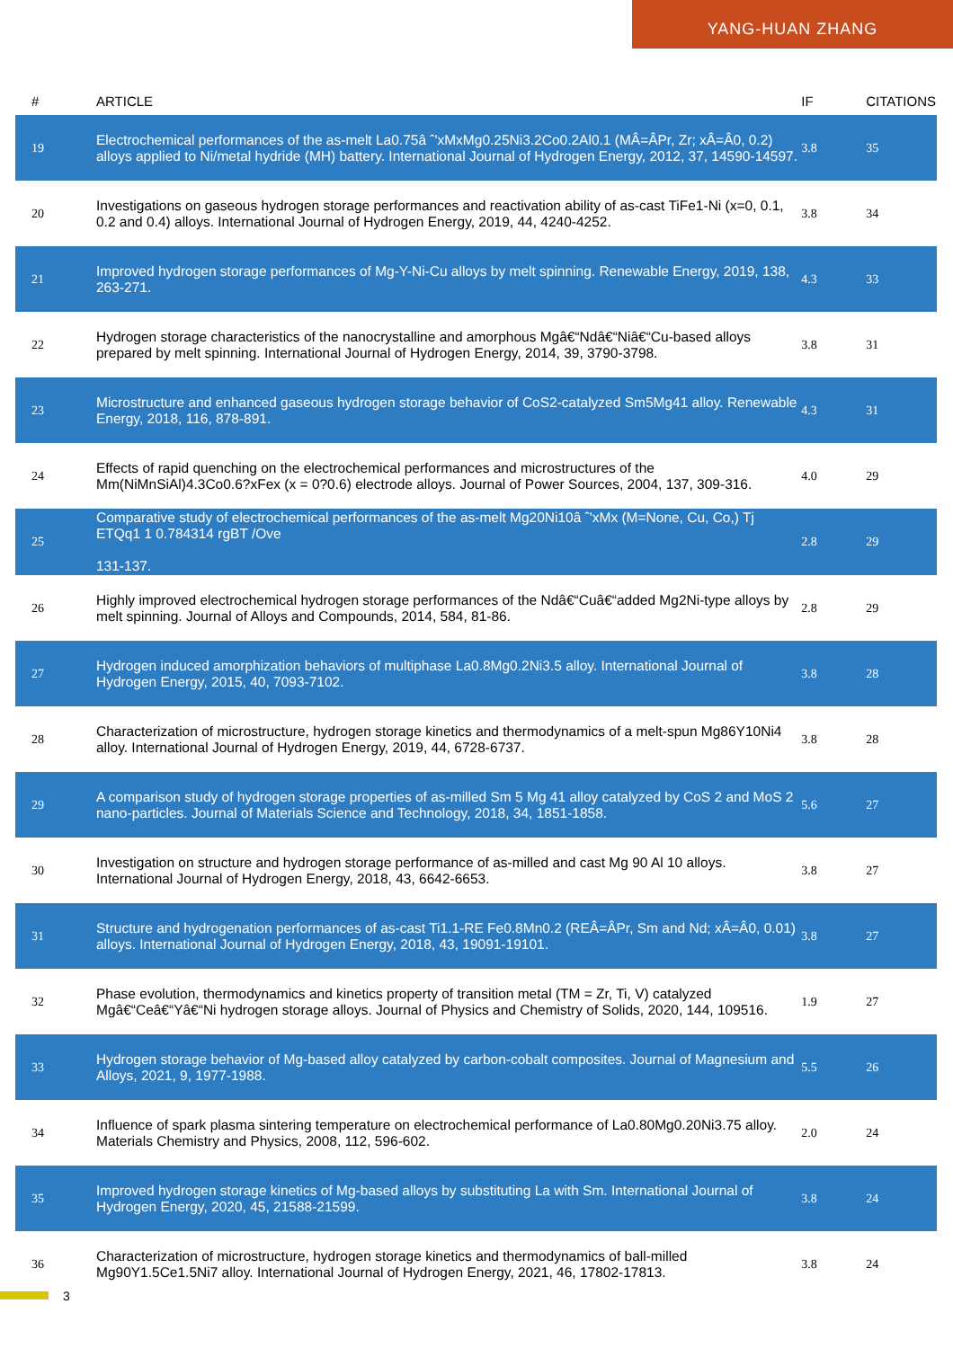YANG-HUAN ZHANG
| # | ARTICLE | IF | CITATIONS |
| --- | --- | --- | --- |
| 19 | Electrochemical performances of the as-melt La0.75â ˆ'xMxMg0.25Ni3.2Co0.2Al0.1 (MÂ=ÂPr, Zr; xÂ=Â0, 0.2) alloys applied to Ni/metal hydride (MH) battery. International Journal of Hydrogen Energy, 2012, 37, 14590-14597. | 3.8 | 35 |
| 20 | Investigations on gaseous hydrogen storage performances and reactivation ability of as-cast TiFe1-Ni (x=0, 0.1, 0.2 and 0.4) alloys. International Journal of Hydrogen Energy, 2019, 44, 4240-4252. | 3.8 | 34 |
| 21 | Improved hydrogen storage performances of Mg-Y-Ni-Cu alloys by melt spinning. Renewable Energy, 2019, 138, 263-271. | 4.3 | 33 |
| 22 | Hydrogen storage characteristics of the nanocrystalline and amorphous Mgâ€“Ndâ€“Niâ€“Cu-based alloys prepared by melt spinning. International Journal of Hydrogen Energy, 2014, 39, 3790-3798. | 3.8 | 31 |
| 23 | Microstructure and enhanced gaseous hydrogen storage behavior of CoS2-catalyzed Sm5Mg41 alloy. Renewable Energy, 2018, 116, 878-891. | 4.3 | 31 |
| 24 | Effects of rapid quenching on the electrochemical performances and microstructures of the Mm(NiMnSiAl)4.3Co0.6?xFex (x = 0?0.6) electrode alloys. Journal of Power Sources, 2004, 137, 309-316. | 4.0 | 29 |
| 25 | Comparative study of electrochemical performances of the as-melt Mg20Ni10â ˆ'xMx (M=None, Cu, Co,) Tj ETQq1 1 0.784314 rgBT /Ove 131-137. | 2.8 | 29 |
| 26 | Highly improved electrochemical hydrogen storage performances of the Ndâ€“Cuâ€“added Mg2Ni-type alloys by melt spinning. Journal of Alloys and Compounds, 2014, 584, 81-86. | 2.8 | 29 |
| 27 | Hydrogen induced amorphization behaviors of multiphase La0.8Mg0.2Ni3.5 alloy. International Journal of Hydrogen Energy, 2015, 40, 7093-7102. | 3.8 | 28 |
| 28 | Characterization of microstructure, hydrogen storage kinetics and thermodynamics of a melt-spun Mg86Y10Ni4 alloy. International Journal of Hydrogen Energy, 2019, 44, 6728-6737. | 3.8 | 28 |
| 29 | A comparison study of hydrogen storage properties of as-milled Sm 5 Mg 41 alloy catalyzed by CoS 2 and MoS 2 nano-particles. Journal of Materials Science and Technology, 2018, 34, 1851-1858. | 5.6 | 27 |
| 30 | Investigation on structure and hydrogen storage performance of as-milled and cast Mg 90 Al 10 alloys. International Journal of Hydrogen Energy, 2018, 43, 6642-6653. | 3.8 | 27 |
| 31 | Structure and hydrogenation performances of as-cast Ti1.1-RE Fe0.8Mn0.2 (REÂ=ÂPr, Sm and Nd; xÂ=Â0, 0.01) alloys. International Journal of Hydrogen Energy, 2018, 43, 19091-19101. | 3.8 | 27 |
| 32 | Phase evolution, thermodynamics and kinetics property of transition metal (TM = Zr, Ti, V) catalyzed Mgâ€“Ceâ€“Yâ€“Ni hydrogen storage alloys. Journal of Physics and Chemistry of Solids, 2020, 144, 109516. | 1.9 | 27 |
| 33 | Hydrogen storage behavior of Mg-based alloy catalyzed by carbon-cobalt composites. Journal of Magnesium and Alloys, 2021, 9, 1977-1988. | 5.5 | 26 |
| 34 | Influence of spark plasma sintering temperature on electrochemical performance of La0.80Mg0.20Ni3.75 alloy. Materials Chemistry and Physics, 2008, 112, 596-602. | 2.0 | 24 |
| 35 | Improved hydrogen storage kinetics of Mg-based alloys by substituting La with Sm. International Journal of Hydrogen Energy, 2020, 45, 21588-21599. | 3.8 | 24 |
| 36 | Characterization of microstructure, hydrogen storage kinetics and thermodynamics of ball-milled Mg90Y1.5Ce1.5Ni7 alloy. International Journal of Hydrogen Energy, 2021, 46, 17802-17813. | 3.8 | 24 |
3